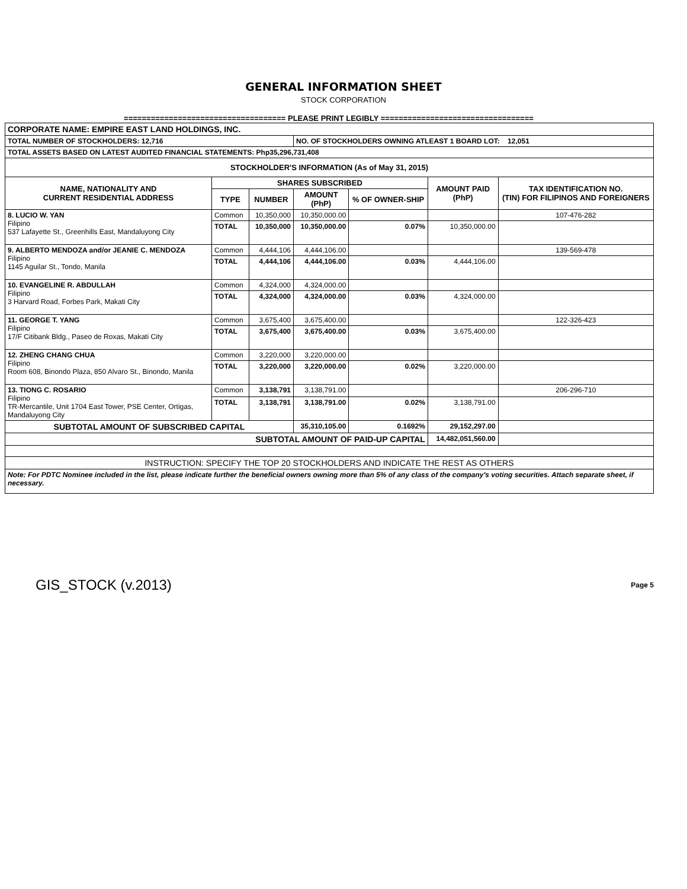GENERAL INFORMATION SHEET
STOCK CORPORATION
==================================== PLEASE PRINT LEGIBLY ==================================
| CORPORATE NAME: EMPIRE EAST LAND HOLDINGS, INC. | | | | | | |
| TOTAL NUMBER OF STOCKHOLDERS: 12,716 | | | NO. OF STOCKHOLDERS OWNING ATLEAST 1 BOARD LOT: 12,051 | | | |
| TOTAL ASSETS BASED ON LATEST AUDITED FINANCIAL STATEMENTS: Php35,296,731,408 | | | | | | |
| STOCKHOLDER'S INFORMATION (As of May 31, 2015) | | | | | | |
| NAME, NATIONALITY AND CURRENT RESIDENTIAL ADDRESS | SHARES SUBSCRIBED | | | | AMOUNT PAID (PhP) | TAX IDENTIFICATION NO. (TIN) FOR FILIPINOS AND FOREIGNERS |
| | TYPE | NUMBER | AMOUNT (PhP) | % OF OWNER-SHIP | | |
| 8. LUCIO W. YAN Filipino 537 Lafayette St., Greenhills East, Mandaluyong City | Common | 10,350,000 | 10,350,000.00 | | | 107-476-282 |
| | TOTAL | 10,350,000 | 10,350,000.00 | 0.07% | 10,350,000.00 | |
| 9. ALBERTO MENDOZA and/or JEANIE C. MENDOZA Filipino 1145 Aguilar St., Tondo, Manila | Common | 4,444,106 | 4,444,106.00 | | | 139-569-478 |
| | TOTAL | 4,444,106 | 4,444,106.00 | 0.03% | 4,444,106.00 | |
| 10. EVANGELINE R. ABDULLAH Filipino 3 Harvard Road, Forbes Park, Makati City | Common | 4,324,000 | 4,324,000.00 | | | |
| | TOTAL | 4,324,000 | 4,324,000.00 | 0.03% | 4,324,000.00 | |
| 11. GEORGE T. YANG Filipino 17/F Citibank Bldg., Paseo de Roxas, Makati City | Common | 3,675,400 | 3,675,400.00 | | | 122-326-423 |
| | TOTAL | 3,675,400 | 3,675,400.00 | 0.03% | 3,675,400.00 | |
| 12. ZHENG CHANG CHUA Filipino Room 608, Binondo Plaza, 850 Alvaro St., Binondo, Manila | Common | 3,220,000 | 3,220,000.00 | | | |
| | TOTAL | 3,220,000 | 3,220,000.00 | 0.02% | 3,220,000.00 | |
| 13. TIONG C. ROSARIO Filipino TR-Mercantile, Unit 1704 East Tower, PSE Center, Ortigas, Mandaluyong City | Common | 3,138,791 | 3,138,791.00 | | | 206-296-710 |
| | TOTAL | 3,138,791 | 3,138,791.00 | 0.02% | 3,138,791.00 | |
| SUBTOTAL AMOUNT OF SUBSCRIBED CAPITAL | | | 35,310,105.00 | 0.1692% | 29,152,297.00 | |
| SUBTOTAL AMOUNT OF PAID-UP CAPITAL | | | | | 14,482,051,560.00 | |
| INSTRUCTION: SPECIFY THE TOP 20 STOCKHOLDERS AND INDICATE THE REST AS OTHERS | | | | | | |
| Note: For PDTC Nominee included in the list, please indicate further the beneficial owners owning more than 5% of any class of the company's voting securities. Attach separate sheet, if necessary. | | | | | | |
GIS_STOCK (v.2013) Page 5